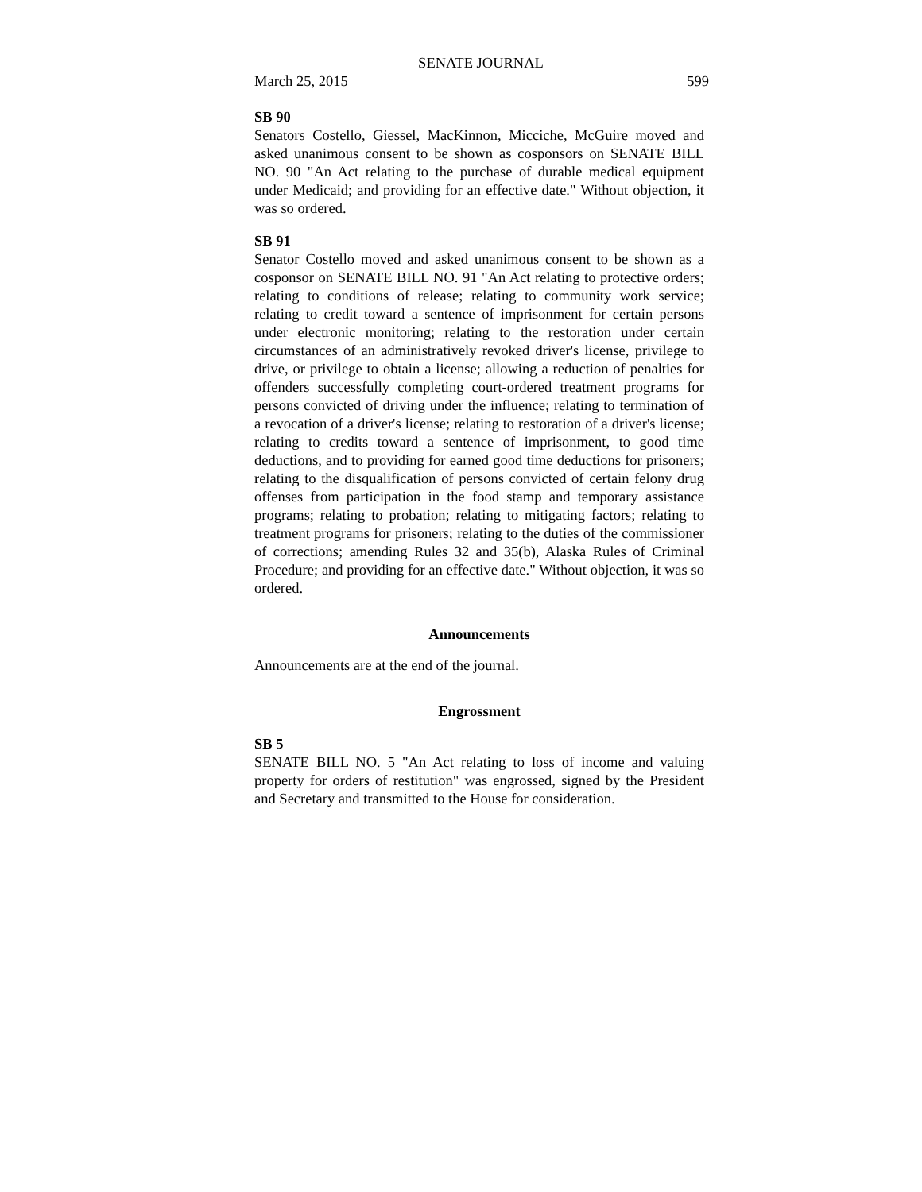SENATE JOURNAL
March 25, 2015 599
SB 90
Senators Costello, Giessel, MacKinnon, Micciche, McGuire moved and asked unanimous consent to be shown as cosponsors on SENATE BILL NO. 90 "An Act relating to the purchase of durable medical equipment under Medicaid; and providing for an effective date." Without objection, it was so ordered.
SB 91
Senator Costello moved and asked unanimous consent to be shown as a cosponsor on SENATE BILL NO. 91 "An Act relating to protective orders; relating to conditions of release; relating to community work service; relating to credit toward a sentence of imprisonment for certain persons under electronic monitoring; relating to the restoration under certain circumstances of an administratively revoked driver's license, privilege to drive, or privilege to obtain a license; allowing a reduction of penalties for offenders successfully completing court-ordered treatment programs for persons convicted of driving under the influence; relating to termination of a revocation of a driver's license; relating to restoration of a driver's license; relating to credits toward a sentence of imprisonment, to good time deductions, and to providing for earned good time deductions for prisoners; relating to the disqualification of persons convicted of certain felony drug offenses from participation in the food stamp and temporary assistance programs; relating to probation; relating to mitigating factors; relating to treatment programs for prisoners; relating to the duties of the commissioner of corrections; amending Rules 32 and 35(b), Alaska Rules of Criminal Procedure; and providing for an effective date." Without objection, it was so ordered.
Announcements
Announcements are at the end of the journal.
Engrossment
SB 5
SENATE BILL NO. 5 "An Act relating to loss of income and valuing property for orders of restitution" was engrossed, signed by the President and Secretary and transmitted to the House for consideration.